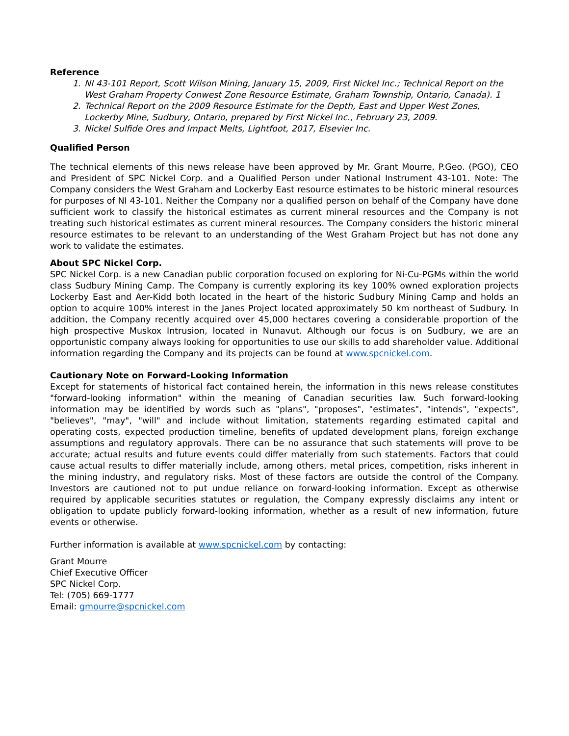Reference
1. NI 43-101 Report, Scott Wilson Mining, January 15, 2009, First Nickel Inc.; Technical Report on the West Graham Property Conwest Zone Resource Estimate, Graham Township, Ontario, Canada). 1
2. Technical Report on the 2009 Resource Estimate for the Depth, East and Upper West Zones, Lockerby Mine, Sudbury, Ontario, prepared by First Nickel Inc., February 23, 2009.
3. Nickel Sulfide Ores and Impact Melts, Lightfoot, 2017, Elsevier Inc.
Qualified Person
The technical elements of this news release have been approved by Mr. Grant Mourre, P.Geo. (PGO), CEO and President of SPC Nickel Corp. and a Qualified Person under National Instrument 43-101. Note: The Company considers the West Graham and Lockerby East resource estimates to be historic mineral resources for purposes of NI 43-101. Neither the Company nor a qualified person on behalf of the Company have done sufficient work to classify the historical estimates as current mineral resources and the Company is not treating such historical estimates as current mineral resources. The Company considers the historic mineral resource estimates to be relevant to an understanding of the West Graham Project but has not done any work to validate the estimates.
About SPC Nickel Corp.
SPC Nickel Corp. is a new Canadian public corporation focused on exploring for Ni-Cu-PGMs within the world class Sudbury Mining Camp. The Company is currently exploring its key 100% owned exploration projects Lockerby East and Aer-Kidd both located in the heart of the historic Sudbury Mining Camp and holds an option to acquire 100% interest in the Janes Project located approximately 50 km northeast of Sudbury. In addition, the Company recently acquired over 45,000 hectares covering a considerable proportion of the high prospective Muskox Intrusion, located in Nunavut. Although our focus is on Sudbury, we are an opportunistic company always looking for opportunities to use our skills to add shareholder value. Additional information regarding the Company and its projects can be found at www.spcnickel.com.
Cautionary Note on Forward-Looking Information
Except for statements of historical fact contained herein, the information in this news release constitutes "forward-looking information" within the meaning of Canadian securities law. Such forward-looking information may be identified by words such as "plans", "proposes", "estimates", "intends", "expects", "believes", "may", "will" and include without limitation, statements regarding estimated capital and operating costs, expected production timeline, benefits of updated development plans, foreign exchange assumptions and regulatory approvals. There can be no assurance that such statements will prove to be accurate; actual results and future events could differ materially from such statements. Factors that could cause actual results to differ materially include, among others, metal prices, competition, risks inherent in the mining industry, and regulatory risks. Most of these factors are outside the control of the Company. Investors are cautioned not to put undue reliance on forward-looking information. Except as otherwise required by applicable securities statutes or regulation, the Company expressly disclaims any intent or obligation to update publicly forward-looking information, whether as a result of new information, future events or otherwise.
Further information is available at www.spcnickel.com by contacting:
Grant Mourre
Chief Executive Officer
SPC Nickel Corp.
Tel: (705) 669-1777
Email: gmourre@spcnickel.com